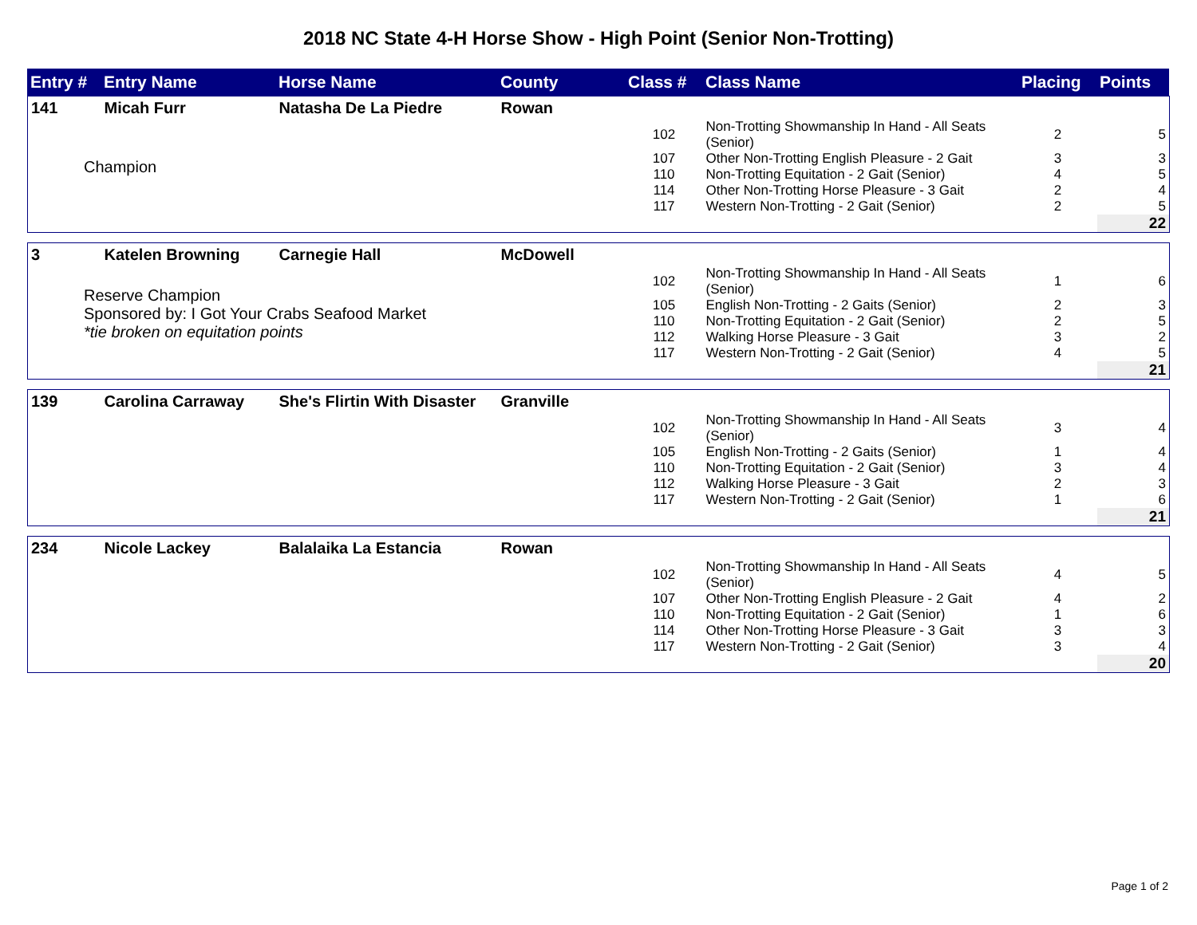2018 NC State 4-H Horse Show - High Point (Senior Non-Trotting)
| Entry # | Entry Name | Horse Name | County | Class # | Class Name | Placing | Points |
| --- | --- | --- | --- | --- | --- | --- | --- |
| 141 | Micah Furr | Natasha De La Piedre | Rowan | | | | |
| Champion | | | | 102 | Non-Trotting Showmanship In Hand - All Seats (Senior) | 2 | 5 |
| | | | | 107 | Other Non-Trotting English Pleasure - 2 Gait | 3 | 3 |
| | | | | 110 | Non-Trotting Equitation - 2 Gait (Senior) | 4 | 5 |
| | | | | 114 | Other Non-Trotting Horse Pleasure - 3 Gait | 2 | 4 |
| | | | | 117 | Western Non-Trotting - 2 Gait (Senior) | 2 | 5 |
| | | | | | | | 22 |
| 3 | Katelen Browning | Carnegie Hall | McDowell | | | | |
| Reserve Champion Sponsored by: I Got Your Crabs Seafood Market *tie broken on equitation points | | | | 102 | Non-Trotting Showmanship In Hand - All Seats (Senior) | 1 | 6 |
| | | | | 105 | English Non-Trotting - 2 Gaits (Senior) | 2 | 3 |
| | | | | 110 | Non-Trotting Equitation - 2 Gait (Senior) | 2 | 5 |
| | | | | 112 | Walking Horse Pleasure - 3 Gait | 3 | 2 |
| | | | | 117 | Western Non-Trotting - 2 Gait (Senior) | 4 | 5 |
| | | | | | | | 21 |
| 139 | Carolina Carraway | She's Flirtin With Disaster | Granville | | | | |
| | | | | 102 | Non-Trotting Showmanship In Hand - All Seats (Senior) | 3 | 4 |
| | | | | 105 | English Non-Trotting - 2 Gaits (Senior) | 1 | 4 |
| | | | | 110 | Non-Trotting Equitation - 2 Gait (Senior) | 3 | 4 |
| | | | | 112 | Walking Horse Pleasure - 3 Gait | 2 | 3 |
| | | | | 117 | Western Non-Trotting - 2 Gait (Senior) | 1 | 6 |
| | | | | | | | 21 |
| 234 | Nicole Lackey | Balalaika La Estancia | Rowan | | | | |
| | | | | 102 | Non-Trotting Showmanship In Hand - All Seats (Senior) | 4 | 5 |
| | | | | 107 | Other Non-Trotting English Pleasure - 2 Gait | 4 | 2 |
| | | | | 110 | Non-Trotting Equitation - 2 Gait (Senior) | 1 | 6 |
| | | | | 114 | Other Non-Trotting Horse Pleasure - 3 Gait | 3 | 3 |
| | | | | 117 | Western Non-Trotting - 2 Gait (Senior) | 3 | 4 |
| | | | | | | | 20 |
Page 1 of 2